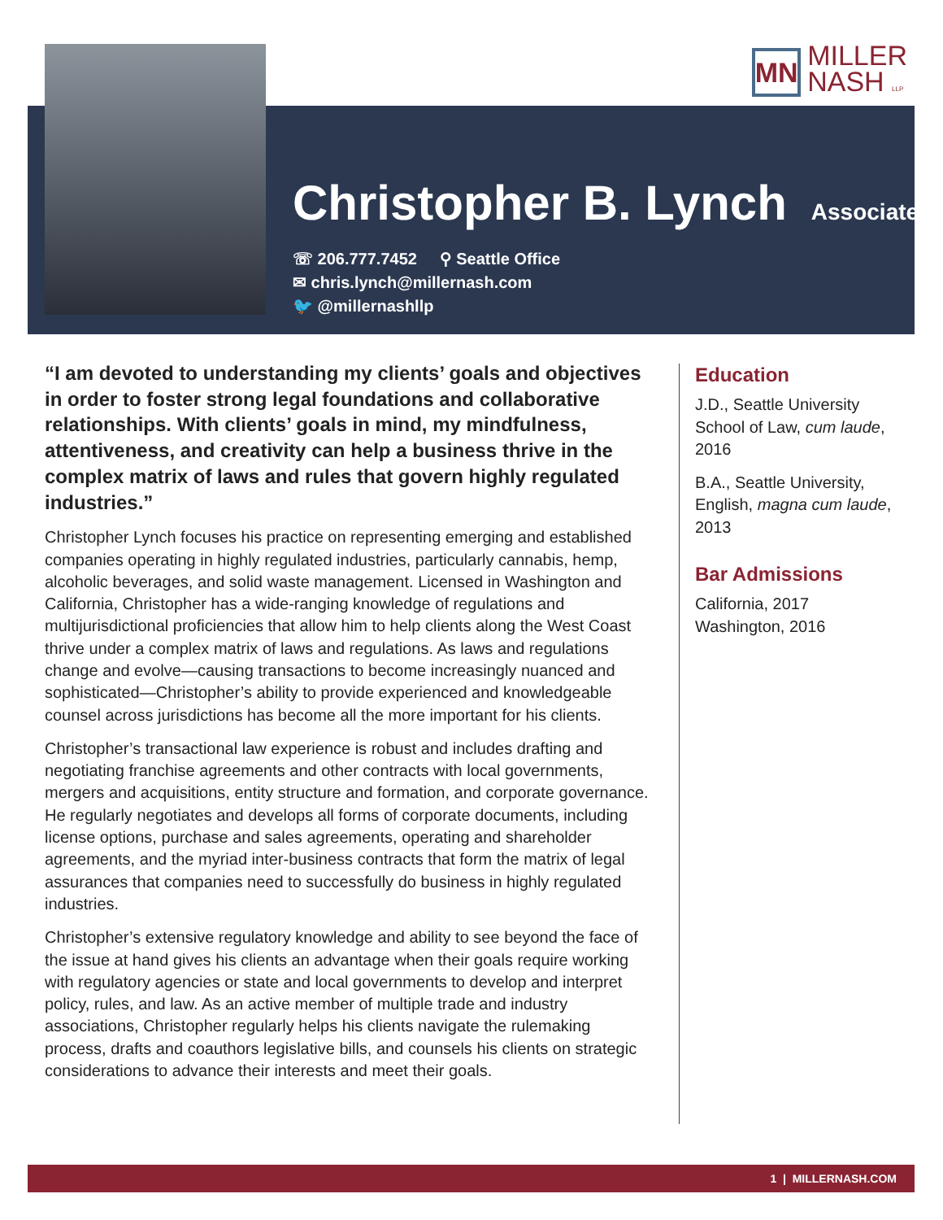MN
MILLER
NASH LLP
Christopher B. Lynch
Associate
☏ 206.777.7452 ⚲ Seattle Office
✉ chris.lynch@millernash.com
🐦 @millernashllp
“I am devoted to understanding my clients’ goals and objectives in order to foster strong legal foundations and collaborative relationships. With clients’ goals in mind, my mindfulness, attentiveness, and creativity can help a business thrive in the complex matrix of laws and rules that govern highly regulated industries.”
Christopher Lynch focuses his practice on representing emerging and established companies operating in highly regulated industries, particularly cannabis, hemp, alcoholic beverages, and solid waste management. Licensed in Washington and California, Christopher has a wide-ranging knowledge of regulations and multijurisdictional proficiencies that allow him to help clients along the West Coast thrive under a complex matrix of laws and regulations. As laws and regulations change and evolve—causing transactions to become increasingly nuanced and sophisticated—Christopher’s ability to provide experienced and knowledgeable counsel across jurisdictions has become all the more important for his clients.
Christopher’s transactional law experience is robust and includes drafting and negotiating franchise agreements and other contracts with local governments, mergers and acquisitions, entity structure and formation, and corporate governance. He regularly negotiates and develops all forms of corporate documents, including license options, purchase and sales agreements, operating and shareholder agreements, and the myriad inter-business contracts that form the matrix of legal assurances that companies need to successfully do business in highly regulated industries.
Christopher’s extensive regulatory knowledge and ability to see beyond the face of the issue at hand gives his clients an advantage when their goals require working with regulatory agencies or state and local governments to develop and interpret policy, rules, and law. As an active member of multiple trade and industry associations, Christopher regularly helps his clients navigate the rulemaking process, drafts and coauthors legislative bills, and counsels his clients on strategic considerations to advance their interests and meet their goals.
Education
J.D., Seattle University School of Law, cum laude, 2016
B.A., Seattle University, English, magna cum laude, 2013
Bar Admissions
California, 2017
Washington, 2016
1 | MILLERNASH.COM